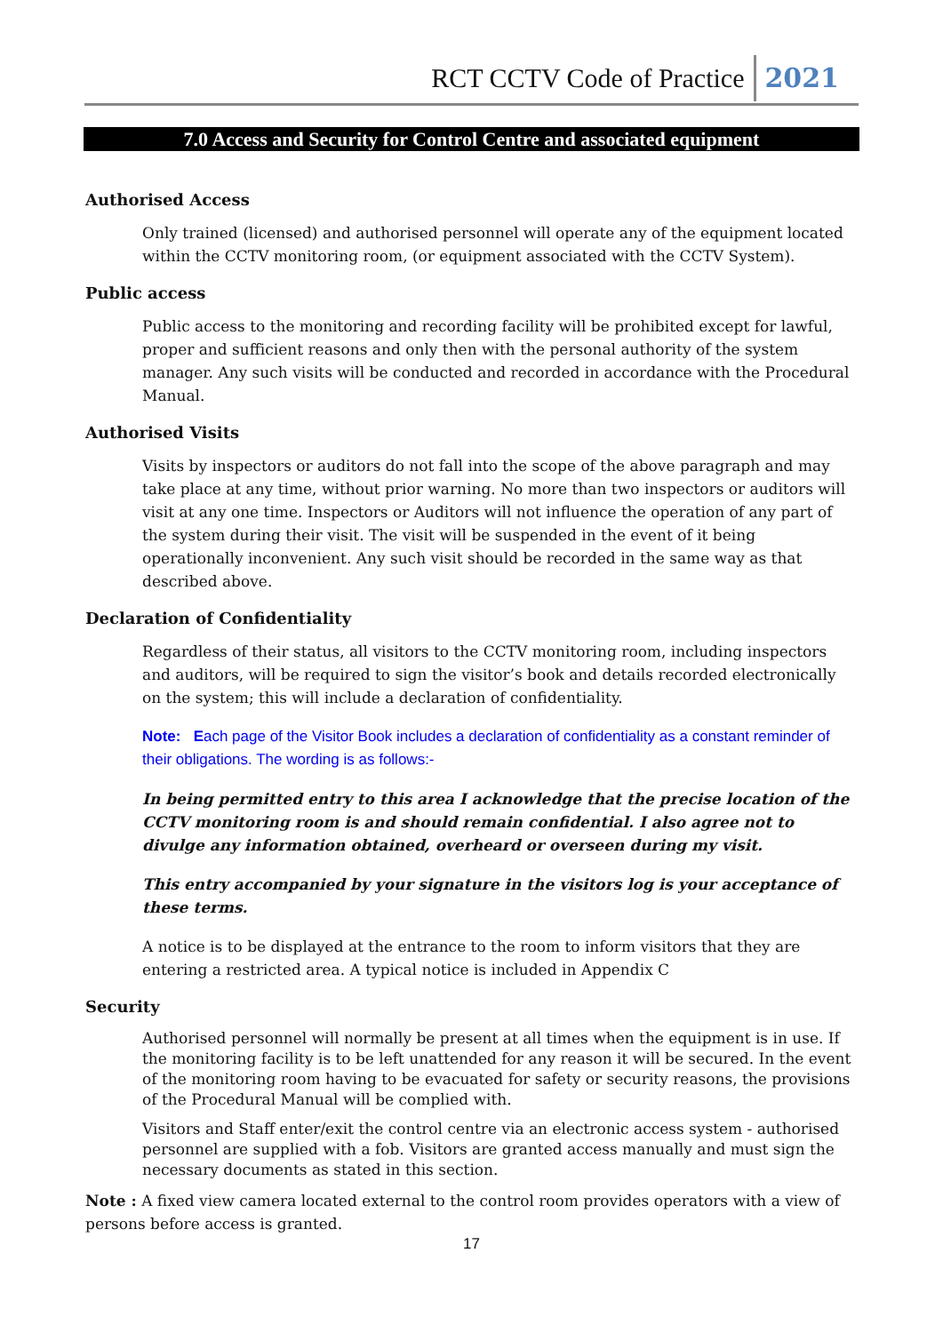RCT CCTV Code of Practice 2021
7.0 Access and Security for Control Centre and associated equipment
Authorised Access
Only trained (licensed) and authorised personnel will operate any of the equipment located within the CCTV monitoring room, (or equipment associated with the CCTV System).
Public access
Public access to the monitoring and recording facility will be prohibited except for lawful, proper and sufficient reasons and only then with the personal authority of the system manager. Any such visits will be conducted and recorded in accordance with the Procedural Manual.
Authorised Visits
Visits by inspectors or auditors do not fall into the scope of the above paragraph and may take place at any time, without prior warning. No more than two inspectors or auditors will visit at any one time. Inspectors or Auditors will not influence the operation of any part of the system during their visit. The visit will be suspended in the event of it being operationally inconvenient. Any such visit should be recorded in the same way as that described above.
Declaration of Confidentiality
Regardless of their status, all visitors to the CCTV monitoring room, including inspectors and auditors, will be required to sign the visitor’s book and details recorded electronically on the system; this will include a declaration of confidentiality.
Note: Each page of the Visitor Book includes a declaration of confidentiality as a constant reminder of their obligations. The wording is as follows:-
In being permitted entry to this area I acknowledge that the precise location of the CCTV monitoring room is and should remain confidential. I also agree not to divulge any information obtained, overheard or overseen during my visit.
This entry accompanied by your signature in the visitors log is your acceptance of these terms.
A notice is to be displayed at the entrance to the room to inform visitors that they are entering a restricted area. A typical notice is included in Appendix C
Security
Authorised personnel will normally be present at all times when the equipment is in use. If the monitoring facility is to be left unattended for any reason it will be secured. In the event of the monitoring room having to be evacuated for safety or security reasons, the provisions of the Procedural Manual will be complied with.
Visitors and Staff enter/exit the control centre via an electronic access system - authorised personnel are supplied with a fob. Visitors are granted access manually and must sign the necessary documents as stated in this section.
Note : A fixed view camera located external to the control room provides operators with a view of persons before access is granted.
17